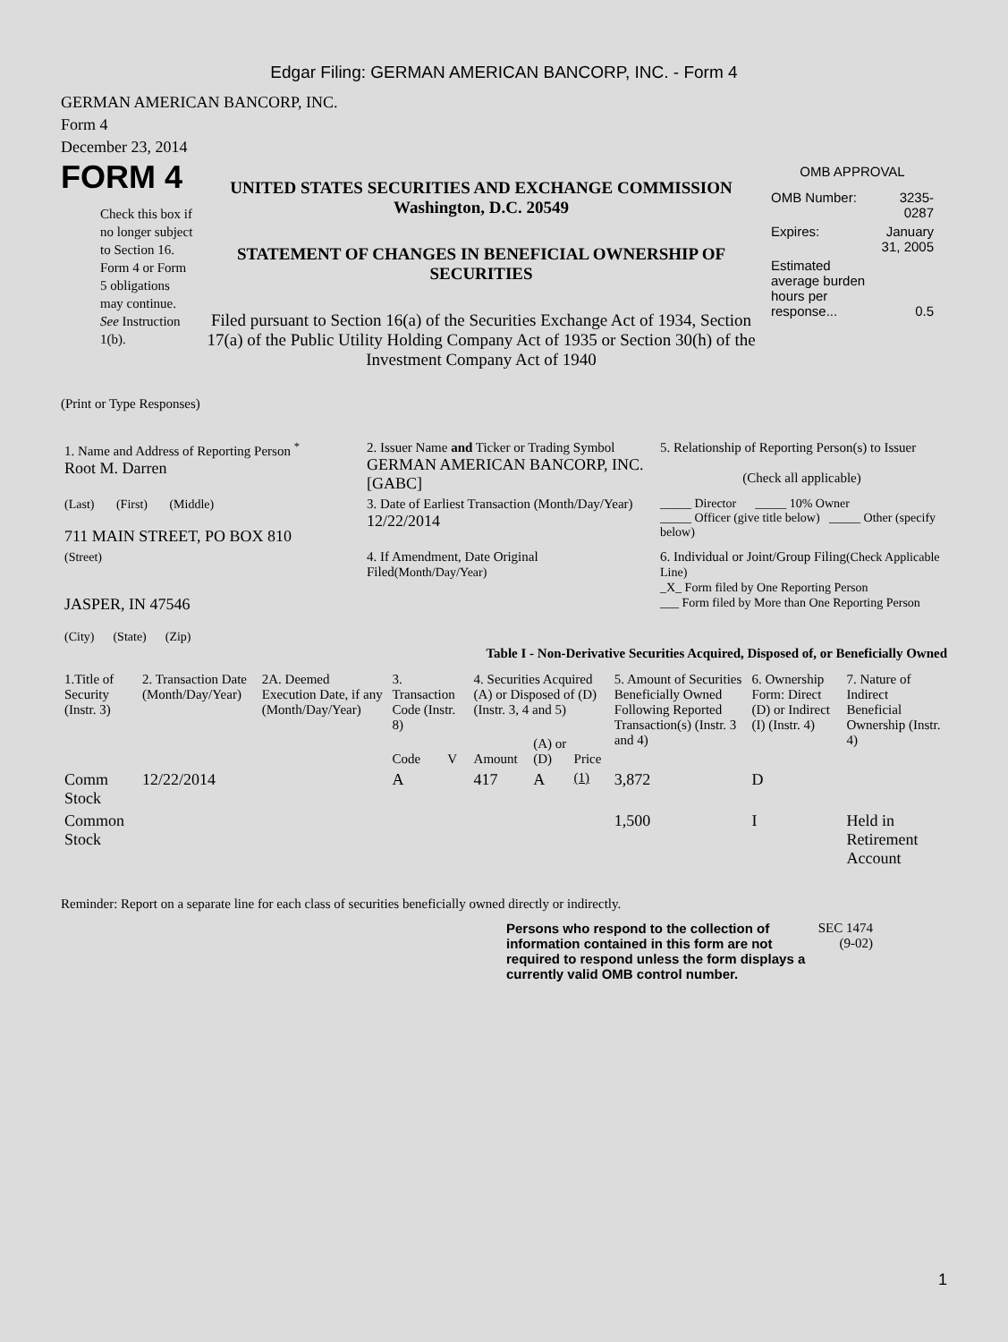Edgar Filing: GERMAN AMERICAN BANCORP, INC. - Form 4
GERMAN AMERICAN BANCORP, INC.
Form 4
December 23, 2014
FORM 4
Check this box if no longer subject to Section 16. Form 4 or Form 5 obligations may continue. See Instruction 1(b).
UNITED STATES SECURITIES AND EXCHANGE COMMISSION
Washington, D.C. 20549
STATEMENT OF CHANGES IN BENEFICIAL OWNERSHIP OF SECURITIES
Filed pursuant to Section 16(a) of the Securities Exchange Act of 1934, Section 17(a) of the Public Utility Holding Company Act of 1935 or Section 30(h) of the Investment Company Act of 1940
OMB APPROVAL
| OMB Number: | 3235-0287 |
| Expires: | January 31, 2005 |
| Estimated average burden hours per response... | 0.5 |
(Print or Type Responses)
| 1. Name and Address of Reporting Person <sup>*</sup> Root M. Darren | 2. Issuer Name and Ticker or Trading Symbol GERMAN AMERICAN BANCORP, INC. [GABC] | 5. Relationship of Reporting Person(s) to Issuer (Check all applicable) |
| (Last) (First) (Middle) 711 MAIN STREET, PO BOX 810 | 3. Date of Earliest Transaction (Month/Day/Year) 12/22/2014 | _____ Director _____ 10% Owner _____ Officer (give title below) _____ Other (specify below) |
| (Street) JASPER, IN 47546 (City) (State) (Zip) | 4. If Amendment, Date Original Filed (Month/Day/Year) | 6. Individual or Joint/Group Filing (Check Applicable Line) _X_ Form filed by One Reporting Person ___ Form filed by More than One Reporting Person |
Table I - Non-Derivative Securities Acquired, Disposed of, or Beneficially Owned
| 1.Title of Security (Instr. 3) | 2. Transaction Date (Month/Day/Year) | 2A. Deemed Execution Date, if any (Month/Day/Year) | 3. Transaction Code (Instr. 8) | | 4. Securities Acquired (A) or Disposed of (D) (Instr. 3, 4 and 5) | | | 5. Amount of Securities Beneficially Owned Following Reported Transaction(s) (Instr. 3 and 4) | 6. Ownership Form: Direct (D) or Indirect (I) (Instr. 4) | 7. Nature of Indirect Beneficial Ownership (Instr. 4) |
| --- | --- | --- | --- | --- | --- | --- | --- | --- | --- | --- |
| | | | Code | V | Amount | (A) or (D) | Price | | | |
| Comm Stock | 12/22/2014 | | A | | 417 | A | <sup>(1)</sup> | 3,872 | D | |
| Common Stock | | | | | | | | 1,500 | I | Held in Retirement Account |
Reminder: Report on a separate line for each class of securities beneficially owned directly or indirectly.
Persons who respond to the collection of information contained in this form are not required to respond unless the form displays a currently valid OMB control number.
SEC 1474 (9-02)
1